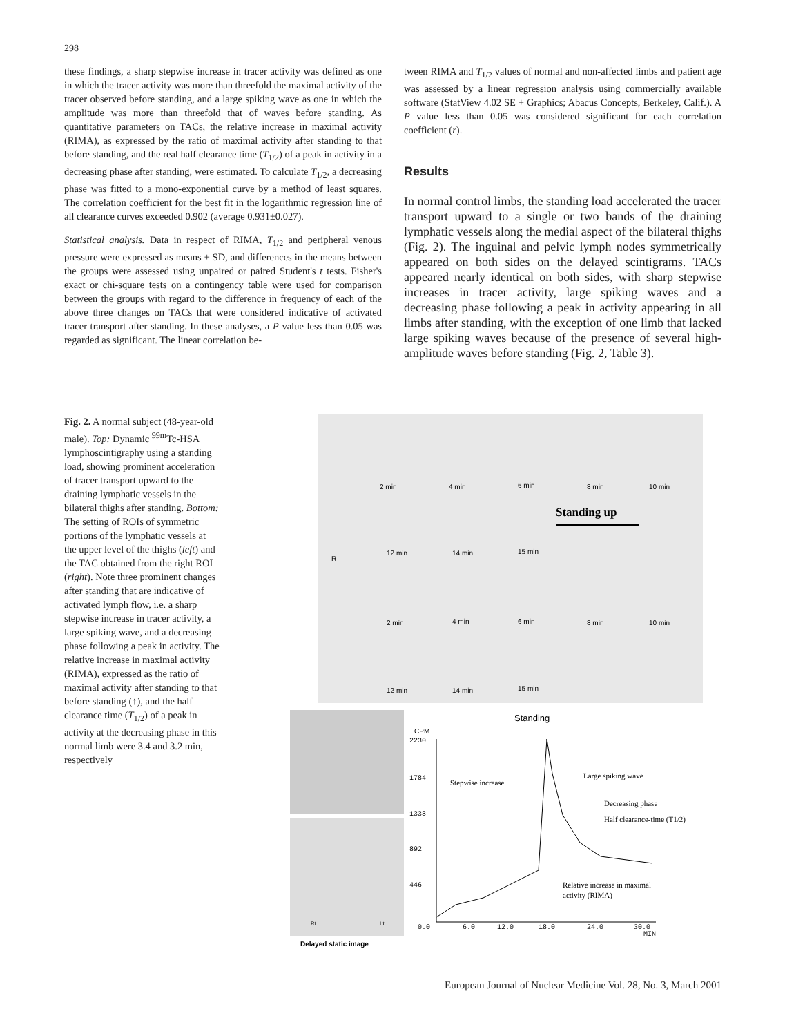298
these findings, a sharp stepwise increase in tracer activity was defined as one in which the tracer activity was more than threefold the maximal activity of the tracer observed before standing, and a large spiking wave as one in which the amplitude was more than threefold that of waves before standing. As quantitative parameters on TACs, the relative increase in maximal activity (RIMA), as expressed by the ratio of maximal activity after standing to that before standing, and the real half clearance time (T<sub>1/2</sub>) of a peak in activity in a decreasing phase after standing, were estimated. To calculate T<sub>1/2</sub>, a decreasing phase was fitted to a mono-exponential curve by a method of least squares. The correlation coefficient for the best fit in the logarithmic regression line of all clearance curves exceeded 0.902 (average 0.931±0.027).
Statistical analysis. Data in respect of RIMA, T<sub>1/2</sub> and peripheral venous pressure were expressed as means ± SD, and differences in the means between the groups were assessed using unpaired or paired Student's t tests. Fisher's exact or chi-square tests on a contingency table were used for comparison between the groups with regard to the difference in frequency of each of the above three changes on TACs that were considered indicative of activated tracer transport after standing. In these analyses, a P value less than 0.05 was regarded as significant. The linear correlation be-
tween RIMA and T<sub>1/2</sub> values of normal and non-affected limbs and patient age was assessed by a linear regression analysis using commercially available software (StatView 4.02 SE + Graphics; Abacus Concepts, Berkeley, Calif.). A P value less than 0.05 was considered significant for each correlation coefficient (r).
Results
In normal control limbs, the standing load accelerated the tracer transport upward to a single or two bands of the draining lymphatic vessels along the medial aspect of the bilateral thighs (Fig. 2). The inguinal and pelvic lymph nodes symmetrically appeared on both sides on the delayed scintigrams. TACs appeared nearly identical on both sides, with sharp stepwise increases in tracer activity, large spiking waves and a decreasing phase following a peak in activity appearing in all limbs after standing, with the exception of one limb that lacked large spiking waves because of the presence of several high-amplitude waves before standing (Fig. 2, Table 3).
Fig. 2. A normal subject (48-year-old male). Top: Dynamic <sup>99m</sup>Tc-HSA lymphoscintigraphy using a standing load, showing prominent acceleration of tracer transport upward to the draining lymphatic vessels in the bilateral thighs after standing. Bottom: The setting of ROIs of symmetric portions of the lymphatic vessels at the upper level of the thighs (left) and the TAC obtained from the right ROI (right). Note three prominent changes after standing that are indicative of activated lymph flow, i.e. a sharp stepwise increase in tracer activity, a large spiking wave, and a decreasing phase following a peak in activity. The relative increase in maximal activity (RIMA), expressed as the ratio of maximal activity after standing to that before standing (↑), and the half clearance time (T<sub>1/2</sub>) of a peak in activity at the decreasing phase in this normal limb were 3.4 and 3.2 min, respectively
2 min
4 min
6 min
8 min
10 min
Standing up
R
12 min
14 min
15 min
2 min
4 min
6 min
8 min
10 min
12 min
14 min
15 min
Rt
Lt
Delayed static image
Standing
CPM
2230
1784
1338
892
446
0.0
6.0
12.0
18.0
24.0
30.0
MIN
Stepwise increase
Large spiking wave
Decreasing phase
Half clearance-time (T1/2)
Relative increase in maximal
activity (RIMA)
European Journal of Nuclear Medicine Vol. 28, No. 3, March 2001